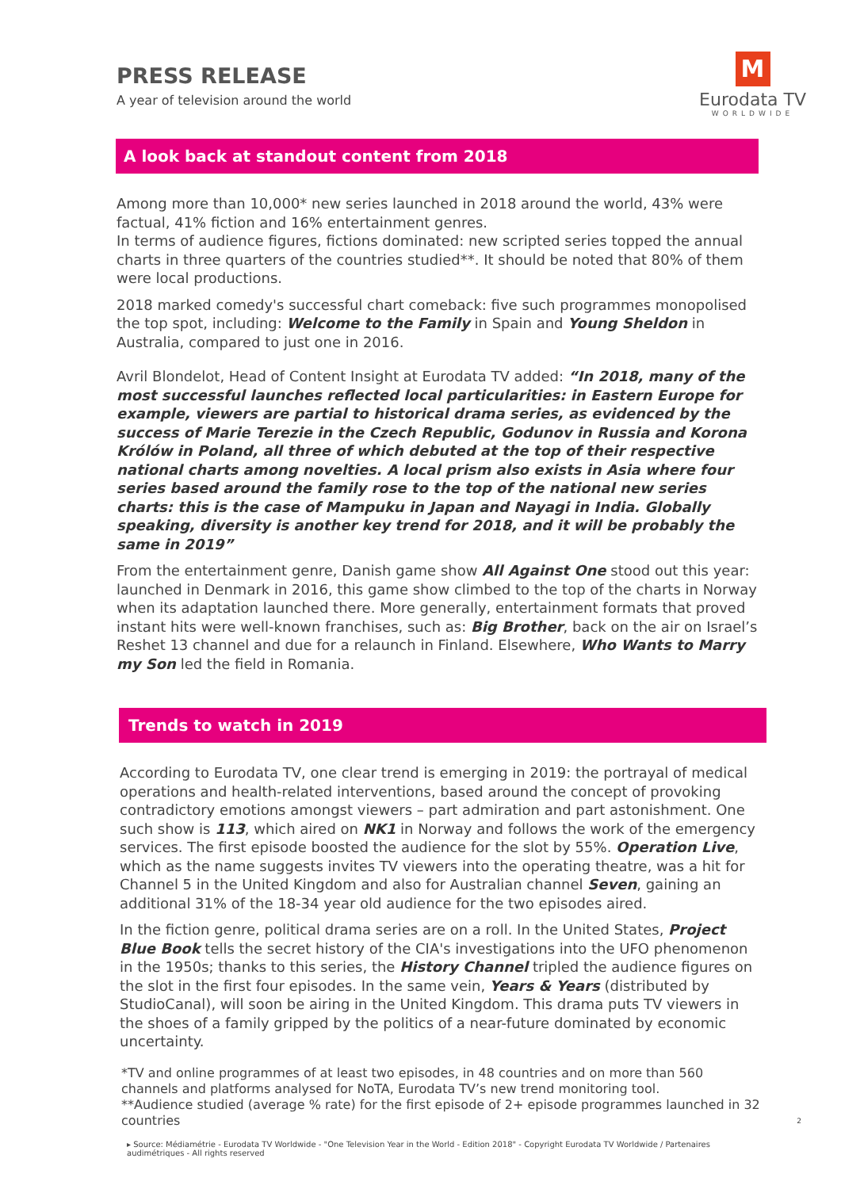PRESS RELEASE
A year of television around the world
M
Eurodata TV
WORLDWIDE
A look back at standout content from 2018
Among more than 10,000* new series launched in 2018 around the world, 43% were factual, 41% fiction and 16% entertainment genres.
In terms of audience figures, fictions dominated: new scripted series topped the annual charts in three quarters of the countries studied**. It should be noted that 80% of them were local productions.
2018 marked comedy's successful chart comeback: five such programmes monopolised the top spot, including: Welcome to the Family in Spain and Young Sheldon in Australia, compared to just one in 2016.
Avril Blondelot, Head of Content Insight at Eurodata TV added: “In 2018, many of the most successful launches reflected local particularities: in Eastern Europe for example, viewers are partial to historical drama series, as evidenced by the success of Marie Terezie in the Czech Republic, Godunov in Russia and Korona Królów in Poland, all three of which debuted at the top of their respective national charts among novelties. A local prism also exists in Asia where four series based around the family rose to the top of the national new series charts: this is the case of Mampuku in Japan and Nayagi in India. Globally speaking, diversity is another key trend for 2018, and it will be probably the same in 2019”
From the entertainment genre, Danish game show All Against One stood out this year: launched in Denmark in 2016, this game show climbed to the top of the charts in Norway when its adaptation launched there. More generally, entertainment formats that proved instant hits were well-known franchises, such as: Big Brother, back on the air on Israel’s Reshet 13 channel and due for a relaunch in Finland. Elsewhere, Who Wants to Marry my Son led the field in Romania.
Trends to watch in 2019
According to Eurodata TV, one clear trend is emerging in 2019: the portrayal of medical operations and health-related interventions, based around the concept of provoking contradictory emotions amongst viewers – part admiration and part astonishment. One such show is 113, which aired on NK1 in Norway and follows the work of the emergency services. The first episode boosted the audience for the slot by 55%. Operation Live, which as the name suggests invites TV viewers into the operating theatre, was a hit for Channel 5 in the United Kingdom and also for Australian channel Seven, gaining an additional 31% of the 18-34 year old audience for the two episodes aired.
In the fiction genre, political drama series are on a roll. In the United States, Project Blue Book tells the secret history of the CIA's investigations into the UFO phenomenon in the 1950s; thanks to this series, the History Channel tripled the audience figures on the slot in the first four episodes. In the same vein, Years & Years (distributed by StudioCanal), will soon be airing in the United Kingdom. This drama puts TV viewers in the shoes of a family gripped by the politics of a near-future dominated by economic uncertainty.
*TV and online programmes of at least two episodes, in 48 countries and on more than 560 channels and platforms analysed for NoTA, Eurodata TV’s new trend monitoring tool.
**Audience studied (average % rate) for the first episode of 2+ episode programmes launched in 32 countries 2
▸ Source: Médiamétrie - Eurodata TV Worldwide - "One Television Year in the World - Edition 2018" - Copyright Eurodata TV Worldwide / Partenaires audimétriques - All rights reserved